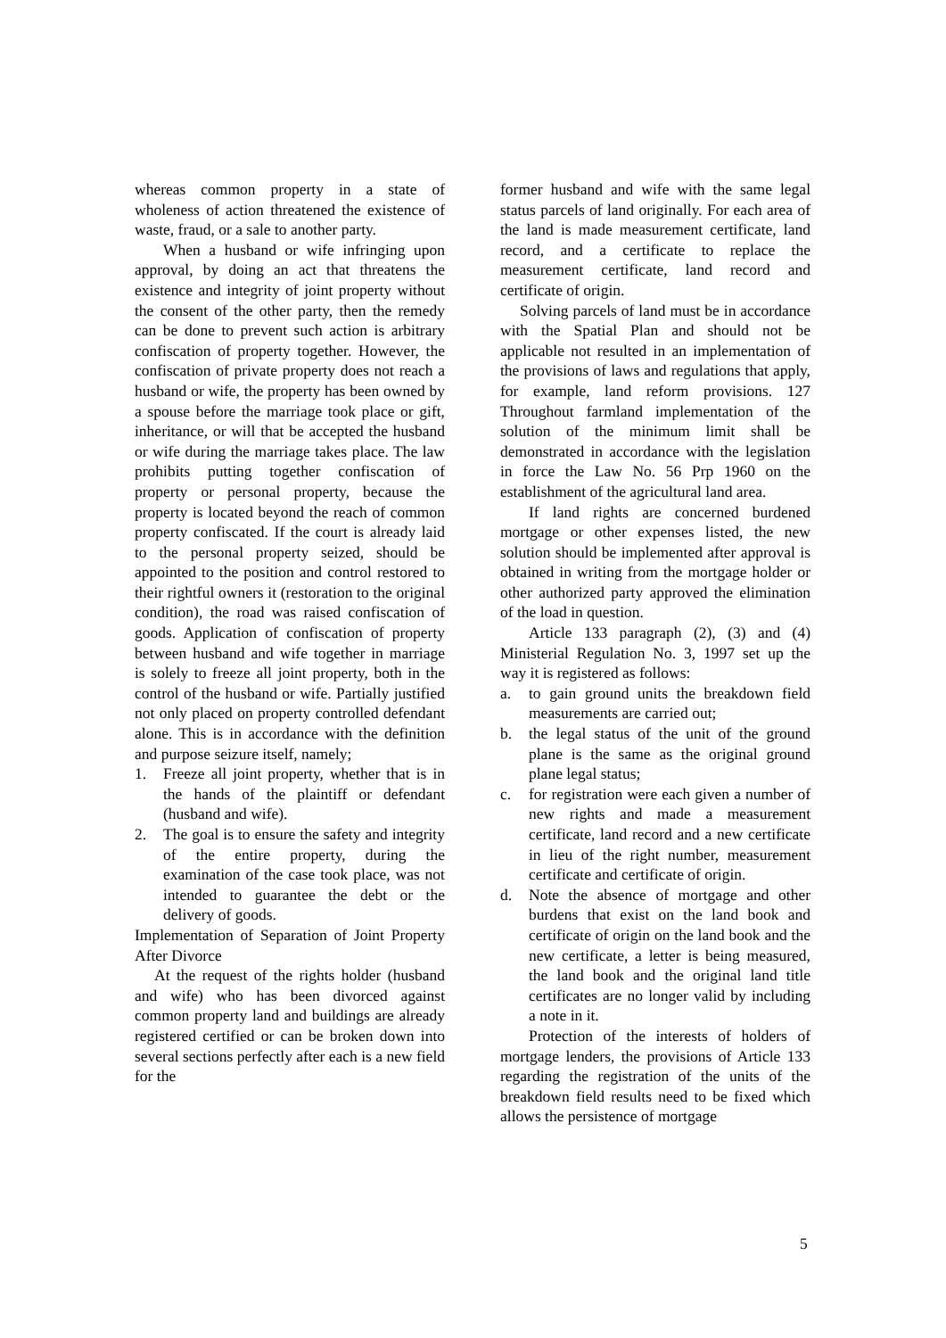whereas common property in a state of wholeness of action threatened the existence of waste, fraud, or a sale to another party.
When a husband or wife infringing upon approval, by doing an act that threatens the existence and integrity of joint property without the consent of the other party, then the remedy can be done to prevent such action is arbitrary confiscation of property together. However, the confiscation of private property does not reach a husband or wife, the property has been owned by a spouse before the marriage took place or gift, inheritance, or will that be accepted the husband or wife during the marriage takes place. The law prohibits putting together confiscation of property or personal property, because the property is located beyond the reach of common property confiscated. If the court is already laid to the personal property seized, should be appointed to the position and control restored to their rightful owners it (restoration to the original condition), the road was raised confiscation of goods. Application of confiscation of property between husband and wife together in marriage is solely to freeze all joint property, both in the control of the husband or wife. Partially justified not only placed on property controlled defendant alone. This is in accordance with the definition and purpose seizure itself, namely;
1. Freeze all joint property, whether that is in the hands of the plaintiff or defendant (husband and wife).
2. The goal is to ensure the safety and integrity of the entire property, during the examination of the case took place, was not intended to guarantee the debt or the delivery of goods.
Implementation of Separation of Joint Property After Divorce
At the request of the rights holder (husband and wife) who has been divorced against common property land and buildings are already registered certified or can be broken down into several sections perfectly after each is a new field for the
former husband and wife with the same legal status parcels of land originally. For each area of the land is made measurement certificate, land record, and a certificate to replace the measurement certificate, land record and certificate of origin.
Solving parcels of land must be in accordance with the Spatial Plan and should not be applicable not resulted in an implementation of the provisions of laws and regulations that apply, for example, land reform provisions. 127 Throughout farmland implementation of the solution of the minimum limit shall be demonstrated in accordance with the legislation in force the Law No. 56 Prp 1960 on the establishment of the agricultural land area.
If land rights are concerned burdened mortgage or other expenses listed, the new solution should be implemented after approval is obtained in writing from the mortgage holder or other authorized party approved the elimination of the load in question.
Article 133 paragraph (2), (3) and (4) Ministerial Regulation No. 3, 1997 set up the way it is registered as follows:
a. to gain ground units the breakdown field measurements are carried out;
b. the legal status of the unit of the ground plane is the same as the original ground plane legal status;
c. for registration were each given a number of new rights and made a measurement certificate, land record and a new certificate in lieu of the right number, measurement certificate and certificate of origin.
d. Note the absence of mortgage and other burdens that exist on the land book and certificate of origin on the land book and the new certificate, a letter is being measured, the land book and the original land title certificates are no longer valid by including a note in it.
Protection of the interests of holders of mortgage lenders, the provisions of Article 133 regarding the registration of the units of the breakdown field results need to be fixed which allows the persistence of mortgage
5